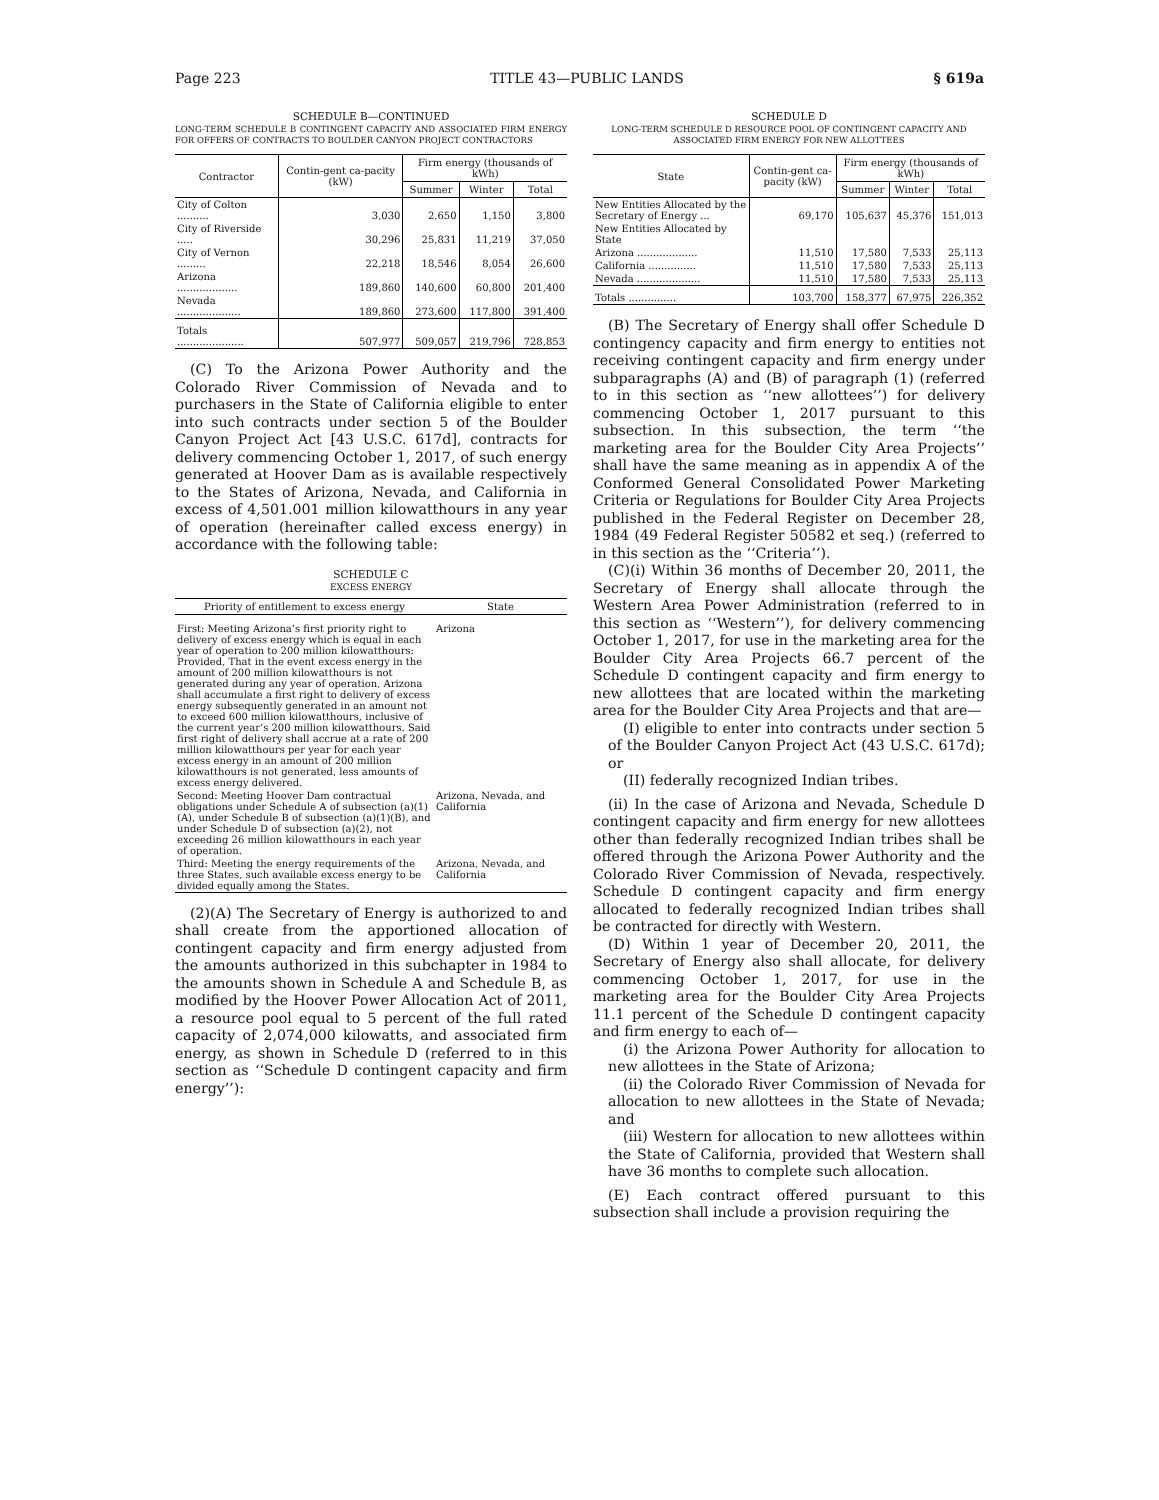Page 223 TITLE 43—PUBLIC LANDS § 619a
SCHEDULE B—CONTINUED
LONG-TERM SCHEDULE B CONTINGENT CAPACITY AND ASSOCIATED FIRM ENERGY FOR OFFERS OF CONTRACTS TO BOULDER CANYON PROJECT CONTRACTORS
| Contractor | Contin-gent ca-pacity (kW) | Firm energy (thousands of kWh) | | |
| --- | --- | --- | --- | --- |
| | | Summer | Winter | Total |
| City of Colton .......... | 3,030 | 2,650 | 1,150 | 3,800 |
| City of Riverside ..... | 30,296 | 25,831 | 11,219 | 37,050 |
| City of Vernon ......... | 22,218 | 18,546 | 8,054 | 26,600 |
| Arizona ................... | 189,860 | 140,600 | 60,800 | 201,400 |
| Nevada .................... | 189,860 | 273,600 | 117,800 | 391,400 |
| Totals ..................... | 507,977 | 509,057 | 219,796 | 728,853 |
(C) To the Arizona Power Authority and the Colorado River Commission of Nevada and to purchasers in the State of California eligible to enter into such contracts under section 5 of the Boulder Canyon Project Act [43 U.S.C. 617d], contracts for delivery commencing October 1, 2017, of such energy generated at Hoover Dam as is available respectively to the States of Arizona, Nevada, and California in excess of 4,501.001 million kilowatthours in any year of operation (hereinafter called excess energy) in accordance with the following table:
SCHEDULE C
EXCESS ENERGY
| Priority of entitlement to excess energy | State |
| --- | --- |
| First: Meeting Arizona’s first priority right to delivery of excess energy which is equal in each year of operation to 200 million kilowatthours: Provided, That in the event excess energy in the amount of 200 million kilowatthours is not generated during any year of operation, Arizona shall accumulate a first right to delivery of excess energy subsequently generated in an amount not to exceed 600 million kilowatthours, inclusive of the current year’s 200 million kilowatthours. Said first right of delivery shall accrue at a rate of 200 million kilowatthours per year for each year excess energy in an amount of 200 million kilowatthours is not generated, less amounts of excess energy delivered. | Arizona |
| Second: Meeting Hoover Dam contractual obligations under Schedule A of subsection (a)(1)(A), under Schedule B of subsection (a)(1)(B), and under Schedule D of subsection (a)(2), not exceeding 26 million kilowatthours in each year of operation. | Arizona, Nevada, and California |
| Third: Meeting the energy requirements of the three States, such available excess energy to be divided equally among the States. | Arizona, Nevada, and California |
(2)(A) The Secretary of Energy is authorized to and shall create from the apportioned allocation of contingent capacity and firm energy adjusted from the amounts authorized in this subchapter in 1984 to the amounts shown in Schedule A and Schedule B, as modified by the Hoover Power Allocation Act of 2011, a resource pool equal to 5 percent of the full rated capacity of 2,074,000 kilowatts, and associated firm energy, as shown in Schedule D (referred to in this section as ‘‘Schedule D contingent capacity and firm energy’’):
SCHEDULE D
LONG-TERM SCHEDULE D RESOURCE POOL OF CONTINGENT CAPACITY AND ASSOCIATED FIRM ENERGY FOR NEW ALLOTTEES
| State | Contin-gent ca-pacity (kW) | Firm energy (thousands of kWh) | | |
| --- | --- | --- | --- | --- |
| | | Summer | Winter | Total |
| New Entities Allocated by the Secretary of Energy ... | 69,170 | 105,637 | 45,376 | 151,013 |
| New Entities Allocated by State | | | | |
| Arizona ................... | 11,510 | 17,580 | 7,533 | 25,113 |
| California ............... | 11,510 | 17,580 | 7,533 | 25,113 |
| Nevada .................... | 11,510 | 17,580 | 7,533 | 25,113 |
| Totals ............... | 103,700 | 158,377 | 67,975 | 226,352 |
(B) The Secretary of Energy shall offer Schedule D contingency capacity and firm energy to entities not receiving contingent capacity and firm energy under subparagraphs (A) and (B) of paragraph (1) (referred to in this section as ‘‘new allottees’’) for delivery commencing October 1, 2017 pursuant to this subsection. In this subsection, the term ‘‘the marketing area for the Boulder City Area Projects’’ shall have the same meaning as in appendix A of the Conformed General Consolidated Power Marketing Criteria or Regulations for Boulder City Area Projects published in the Federal Register on December 28, 1984 (49 Federal Register 50582 et seq.) (referred to in this section as the ‘‘Criteria’’).
(C)(i) Within 36 months of December 20, 2011, the Secretary of Energy shall allocate through the Western Area Power Administration (referred to in this section as ‘‘Western’’), for delivery commencing October 1, 2017, for use in the marketing area for the Boulder City Area Projects 66.7 percent of the Schedule D contingent capacity and firm energy to new allottees that are located within the marketing area for the Boulder City Area Projects and that are—
(I) eligible to enter into contracts under section 5 of the Boulder Canyon Project Act (43 U.S.C. 617d); or
(II) federally recognized Indian tribes.
(ii) In the case of Arizona and Nevada, Schedule D contingent capacity and firm energy for new allottees other than federally recognized Indian tribes shall be offered through the Arizona Power Authority and the Colorado River Commission of Nevada, respectively. Schedule D contingent capacity and firm energy allocated to federally recognized Indian tribes shall be contracted for directly with Western.
(D) Within 1 year of December 20, 2011, the Secretary of Energy also shall allocate, for delivery commencing October 1, 2017, for use in the marketing area for the Boulder City Area Projects 11.1 percent of the Schedule D contingent capacity and firm energy to each of—
(i) the Arizona Power Authority for allocation to new allottees in the State of Arizona;
(ii) the Colorado River Commission of Nevada for allocation to new allottees in the State of Nevada; and
(iii) Western for allocation to new allottees within the State of California, provided that Western shall have 36 months to complete such allocation.
(E) Each contract offered pursuant to this subsection shall include a provision requiring the